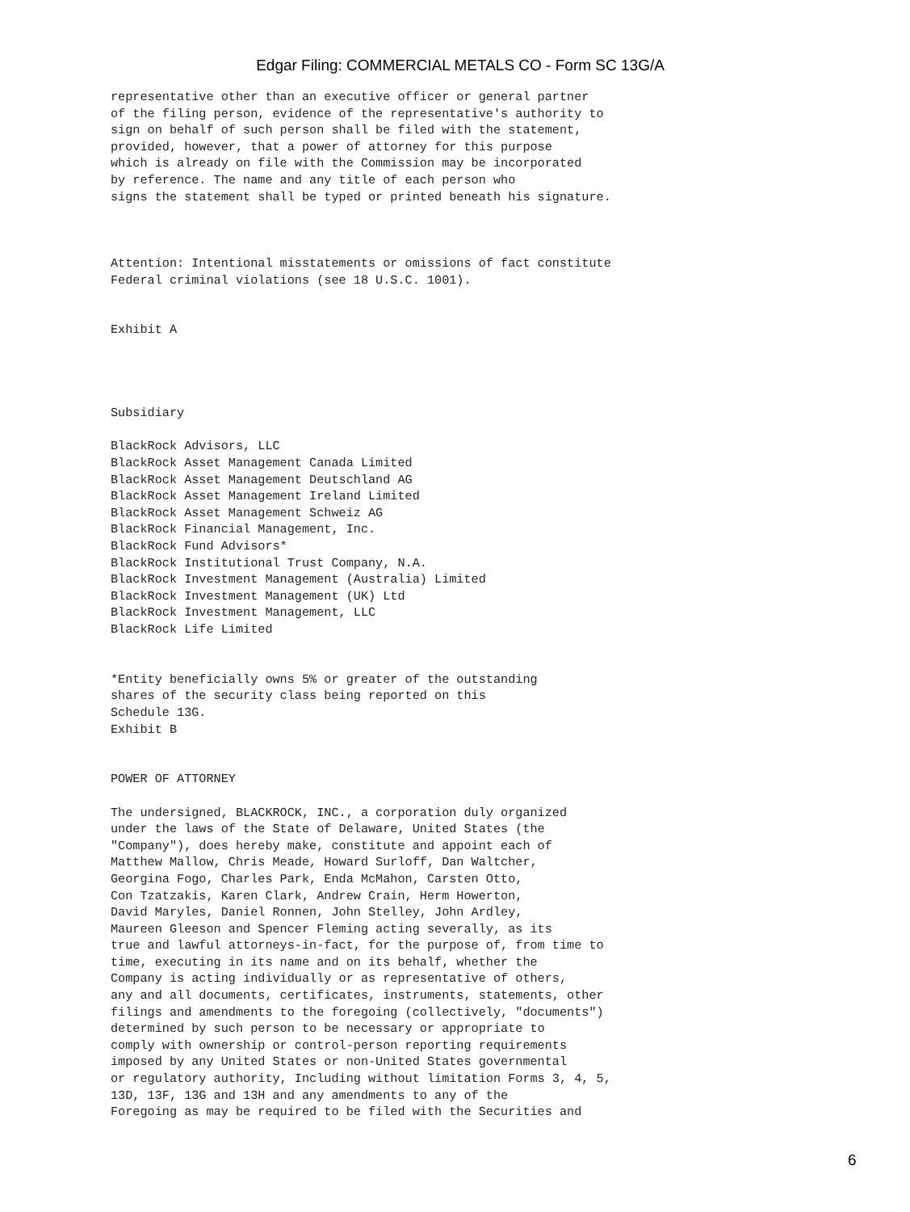Edgar Filing: COMMERCIAL METALS CO - Form SC 13G/A
representative other than an executive officer or general partner
of the filing person, evidence of the representative's authority to
sign on behalf of such person shall be filed with the statement,
provided, however, that a power of attorney for this purpose
which is already on file with the Commission may be incorporated
by reference. The name and any title of each person who
signs the statement shall be typed or printed beneath his signature.



Attention: Intentional misstatements or omissions of fact constitute
Federal criminal violations (see 18 U.S.C. 1001).


Exhibit A




Subsidiary

BlackRock Advisors, LLC
BlackRock Asset Management Canada Limited
BlackRock Asset Management Deutschland AG
BlackRock Asset Management Ireland Limited
BlackRock Asset Management Schweiz AG
BlackRock Financial Management, Inc.
BlackRock Fund Advisors*
BlackRock Institutional Trust Company, N.A.
BlackRock Investment Management (Australia) Limited
BlackRock Investment Management (UK) Ltd
BlackRock Investment Management, LLC
BlackRock Life Limited


*Entity beneficially owns 5% or greater of the outstanding
shares of the security class being reported on this
Schedule 13G.
Exhibit B


POWER OF ATTORNEY

The undersigned, BLACKROCK, INC., a corporation duly organized
under the laws of the State of Delaware, United States (the
"Company"), does hereby make, constitute and appoint each of
Matthew Mallow, Chris Meade, Howard Surloff, Dan Waltcher,
Georgina Fogo, Charles Park, Enda McMahon, Carsten Otto,
Con Tzatzakis, Karen Clark, Andrew Crain, Herm Howerton,
David Maryles, Daniel Ronnen, John Stelley, John Ardley,
Maureen Gleeson and Spencer Fleming acting severally, as its
true and lawful attorneys-in-fact, for the purpose of, from time to
time, executing in its name and on its behalf, whether the
Company is acting individually or as representative of others,
any and all documents, certificates, instruments, statements, other
filings and amendments to the foregoing (collectively, "documents")
determined by such person to be necessary or appropriate to
comply with ownership or control-person reporting requirements
imposed by any United States or non-United States governmental
or regulatory authority, Including without limitation Forms 3, 4, 5,
13D, 13F, 13G and 13H and any amendments to any of the
Foregoing as may be required to be filed with the Securities and
6